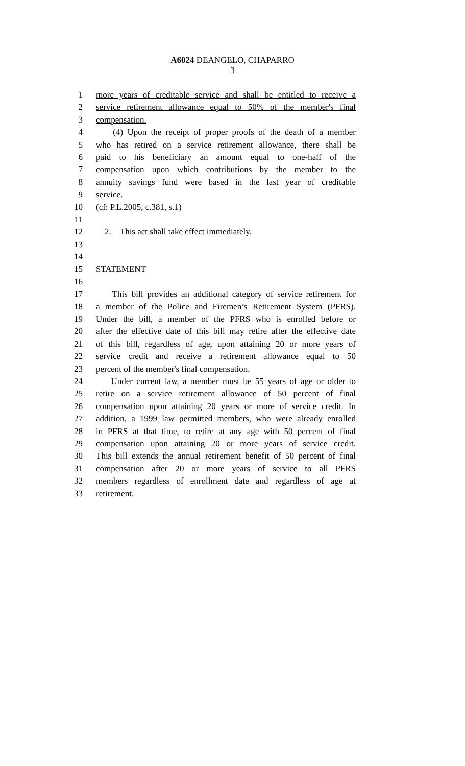A6024 DEANGELO, CHAPARRO
3
1 more years of creditable service and shall be entitled to receive a
2 service retirement allowance equal to 50% of the member's final
3 compensation.
4 (4) Upon the receipt of proper proofs of the death of a member
5 who has retired on a service retirement allowance, there shall be
6 paid to his beneficiary an amount equal to one-half of the
7 compensation upon which contributions by the member to the
8 annuity savings fund were based in the last year of creditable
9 service.
10 (cf: P.L.2005, c.381, s.1)
11
12 2. This act shall take effect immediately.
13
14
15 STATEMENT
16
17 This bill provides an additional category of service retirement for
18 a member of the Police and Firemen’s Retirement System (PFRS).
19 Under the bill, a member of the PFRS who is enrolled before or
20 after the effective date of this bill may retire after the effective date
21 of this bill, regardless of age, upon attaining 20 or more years of
22 service credit and receive a retirement allowance equal to 50
23 percent of the member's final compensation.
24 Under current law, a member must be 55 years of age or older to
25 retire on a service retirement allowance of 50 percent of final
26 compensation upon attaining 20 years or more of service credit. In
27 addition, a 1999 law permitted members, who were already enrolled
28 in PFRS at that time, to retire at any age with 50 percent of final
29 compensation upon attaining 20 or more years of service credit.
30 This bill extends the annual retirement benefit of 50 percent of final
31 compensation after 20 or more years of service to all PFRS
32 members regardless of enrollment date and regardless of age at
33 retirement.